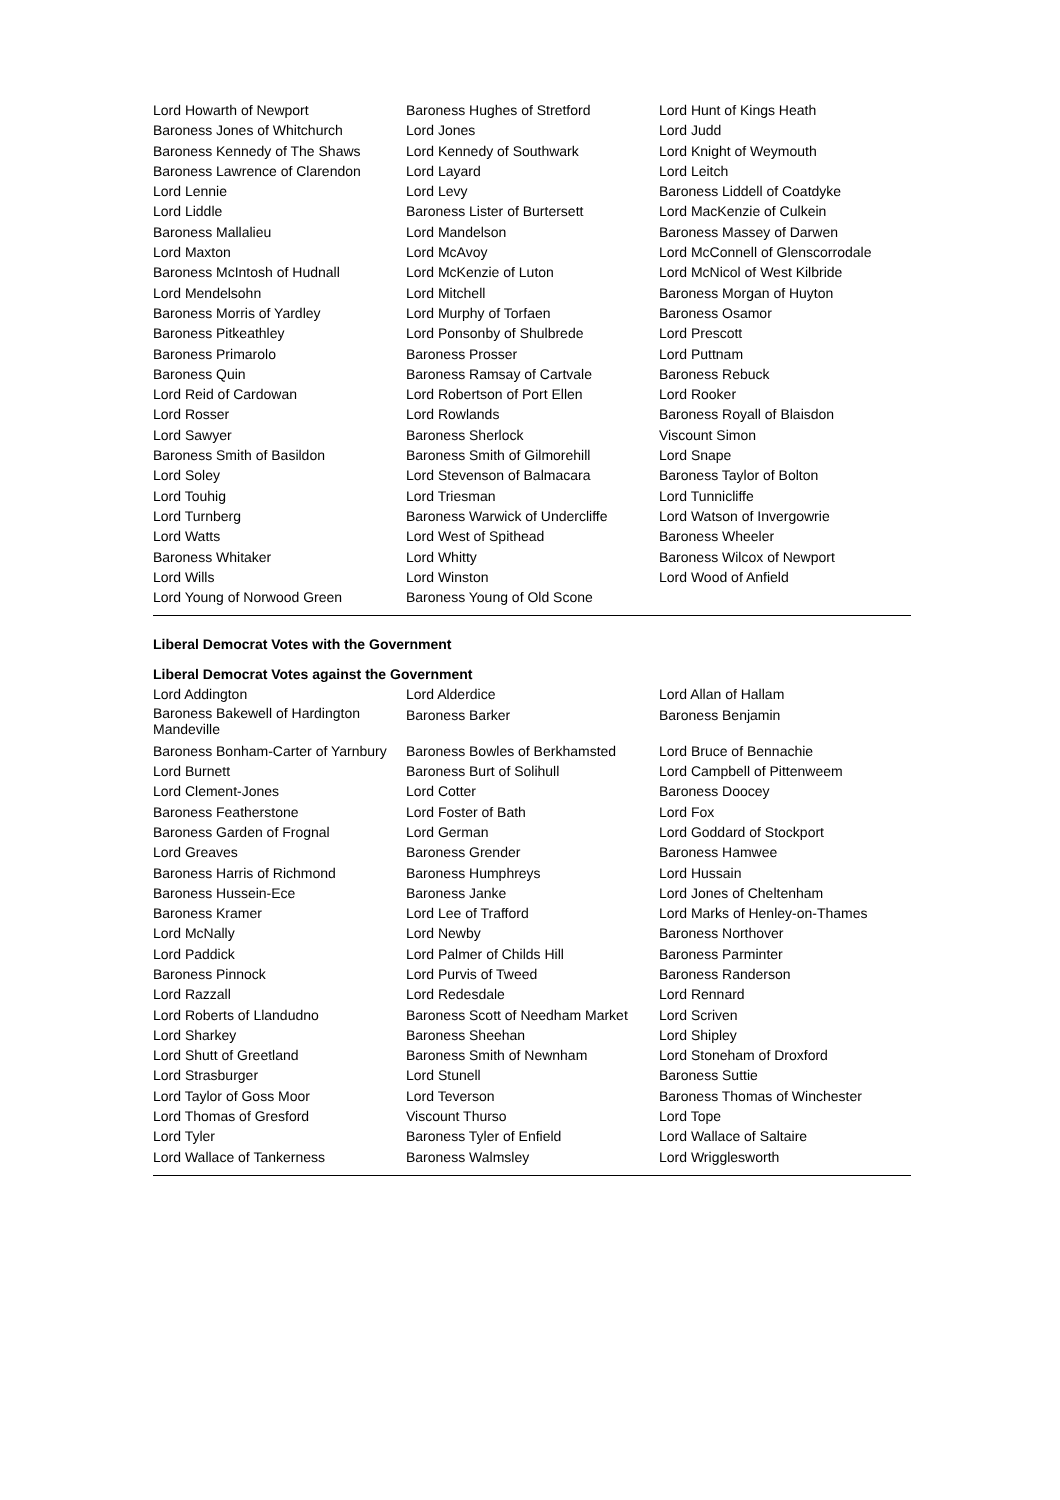| Lord Howarth of Newport | Baroness Hughes of Stretford | Lord Hunt of Kings Heath |
| Baroness Jones of Whitchurch | Lord Jones | Lord Judd |
| Baroness Kennedy of The Shaws | Lord Kennedy of Southwark | Lord Knight of Weymouth |
| Baroness Lawrence of Clarendon | Lord Layard | Lord Leitch |
| Lord Lennie | Lord Levy | Baroness Liddell of Coatdyke |
| Lord Liddle | Baroness Lister of Burtersett | Lord MacKenzie of Culkein |
| Baroness Mallalieu | Lord Mandelson | Baroness Massey of Darwen |
| Lord Maxton | Lord McAvoy | Lord McConnell of Glenscorrodale |
| Baroness McIntosh of Hudnall | Lord McKenzie of Luton | Lord McNicol of West Kilbride |
| Lord Mendelsohn | Lord Mitchell | Baroness Morgan of Huyton |
| Baroness Morris of Yardley | Lord Murphy of Torfaen | Baroness Osamor |
| Baroness Pitkeathley | Lord Ponsonby of Shulbrede | Lord Prescott |
| Baroness Primarolo | Baroness Prosser | Lord Puttnam |
| Baroness Quin | Baroness Ramsay of Cartvale | Baroness Rebuck |
| Lord Reid of Cardowan | Lord Robertson of Port Ellen | Lord Rooker |
| Lord Rosser | Lord Rowlands | Baroness Royall of Blaisdon |
| Lord Sawyer | Baroness Sherlock | Viscount Simon |
| Baroness Smith of Basildon | Baroness Smith of Gilmorehill | Lord Snape |
| Lord Soley | Lord Stevenson of Balmacara | Baroness Taylor of Bolton |
| Lord Touhig | Lord Triesman | Lord Tunnicliffe |
| Lord Turnberg | Baroness Warwick of Undercliffe | Lord Watson of Invergowrie |
| Lord Watts | Lord West of Spithead | Baroness Wheeler |
| Baroness Whitaker | Lord Whitty | Baroness Wilcox of Newport |
| Lord Wills | Lord Winston | Lord Wood of Anfield |
| Lord Young of Norwood Green | Baroness Young of Old Scone | |
Liberal Democrat Votes with the Government
Liberal Democrat Votes against the Government
| Lord Addington | Lord Alderdice | Lord Allan of Hallam |
| Baroness Bakewell of Hardington Mandeville | Baroness Barker | Baroness Benjamin |
| Baroness Bonham-Carter of Yarnbury | Baroness Bowles of Berkhamsted | Lord Bruce of Bennachie |
| Lord Burnett | Baroness Burt of Solihull | Lord Campbell of Pittenweem |
| Lord Clement-Jones | Lord Cotter | Baroness Doocey |
| Baroness Featherstone | Lord Foster of Bath | Lord Fox |
| Baroness Garden of Frognal | Lord German | Lord Goddard of Stockport |
| Lord Greaves | Baroness Grender | Baroness Hamwee |
| Baroness Harris of Richmond | Baroness Humphreys | Lord Hussain |
| Baroness Hussein-Ece | Baroness Janke | Lord Jones of Cheltenham |
| Baroness Kramer | Lord Lee of Trafford | Lord Marks of Henley-on-Thames |
| Lord McNally | Lord Newby | Baroness Northover |
| Lord Paddick | Lord Palmer of Childs Hill | Baroness Parminter |
| Baroness Pinnock | Lord Purvis of Tweed | Baroness Randerson |
| Lord Razzall | Lord Redesdale | Lord Rennard |
| Lord Roberts of Llandudno | Baroness Scott of Needham Market | Lord Scriven |
| Lord Sharkey | Baroness Sheehan | Lord Shipley |
| Lord Shutt of Greetland | Baroness Smith of Newnham | Lord Stoneham of Droxford |
| Lord Strasburger | Lord Stunell | Baroness Suttie |
| Lord Taylor of Goss Moor | Lord Teverson | Baroness Thomas of Winchester |
| Lord Thomas of Gresford | Viscount Thurso | Lord Tope |
| Lord Tyler | Baroness Tyler of Enfield | Lord Wallace of Saltaire |
| Lord Wallace of Tankerness | Baroness Walmsley | Lord Wrigglesworth |